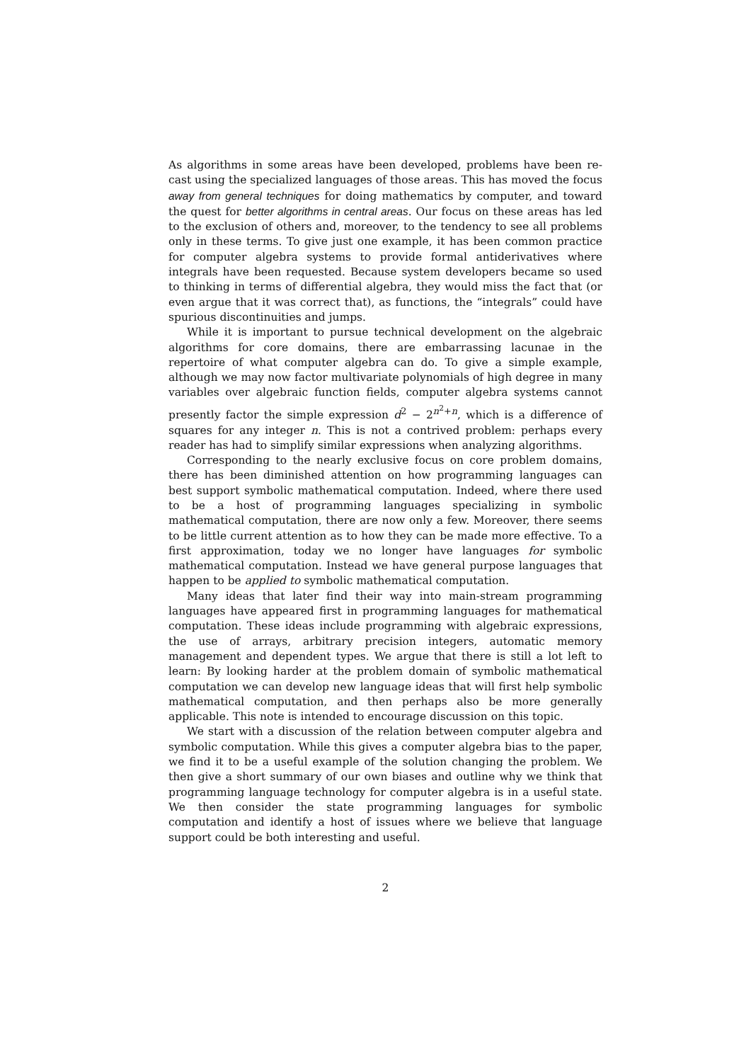As algorithms in some areas have been developed, problems have been re-cast using the specialized languages of those areas. This has moved the focus away from general techniques for doing mathematics by computer, and toward the quest for better algorithms in central areas. Our focus on these areas has led to the exclusion of others and, moreover, to the tendency to see all problems only in these terms. To give just one example, it has been common practice for computer algebra systems to provide formal antiderivatives where integrals have been requested. Because system developers became so used to thinking in terms of differential algebra, they would miss the fact that (or even argue that it was correct that), as functions, the “integrals” could have spurious discontinuities and jumps.
While it is important to pursue technical development on the algebraic algorithms for core domains, there are embarrassing lacunae in the repertoire of what computer algebra can do. To give a simple example, although we may now factor multivariate polynomials of high degree in many variables over algebraic function fields, computer algebra systems cannot presently factor the simple expression d<sup>2</sup> − 2<sup>n<sup>2</sup>+n</sup>, which is a difference of squares for any integer n. This is not a contrived problem: perhaps every reader has had to simplify similar expressions when analyzing algorithms.
Corresponding to the nearly exclusive focus on core problem domains, there has been diminished attention on how programming languages can best support symbolic mathematical computation. Indeed, where there used to be a host of programming languages specializing in symbolic mathematical computation, there are now only a few. Moreover, there seems to be little current attention as to how they can be made more effective. To a first approximation, today we no longer have languages for symbolic mathematical computation. Instead we have general purpose languages that happen to be applied to symbolic mathematical computation.
Many ideas that later find their way into main-stream programming languages have appeared first in programming languages for mathematical computation. These ideas include programming with algebraic expressions, the use of arrays, arbitrary precision integers, automatic memory management and dependent types. We argue that there is still a lot left to learn: By looking harder at the problem domain of symbolic mathematical computation we can develop new language ideas that will first help symbolic mathematical computation, and then perhaps also be more generally applicable. This note is intended to encourage discussion on this topic.
We start with a discussion of the relation between computer algebra and symbolic computation. While this gives a computer algebra bias to the paper, we find it to be a useful example of the solution changing the problem. We then give a short summary of our own biases and outline why we think that programming language technology for computer algebra is in a useful state. We then consider the state programming languages for symbolic computation and identify a host of issues where we believe that language support could be both interesting and useful.
2